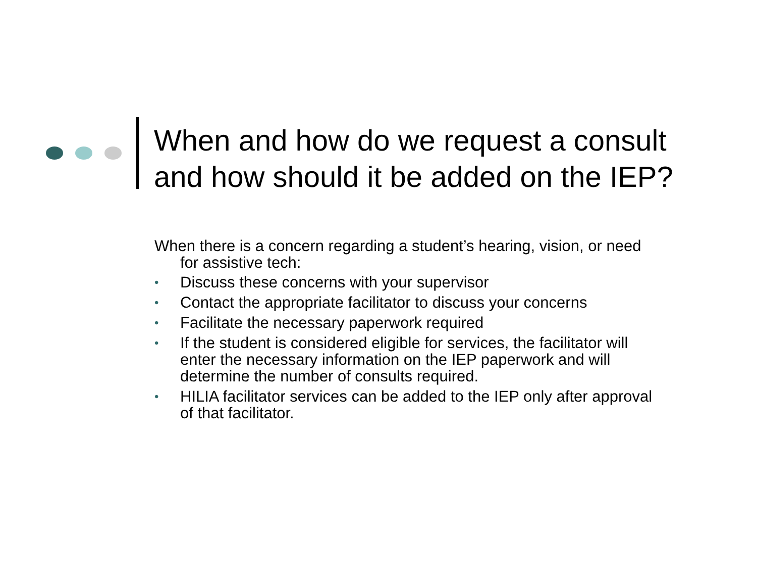When and how do we request a consult
and how should it be added on the IEP?
When there is a concern regarding a student’s hearing, vision, or need for assistive tech:
• Discuss these concerns with your supervisor
• Contact the appropriate facilitator to discuss your concerns
• Facilitate the necessary paperwork required
• If the student is considered eligible for services, the facilitator will enter the necessary information on the IEP paperwork and will determine the number of consults required.
• HILIA facilitator services can be added to the IEP only after approval of that facilitator.